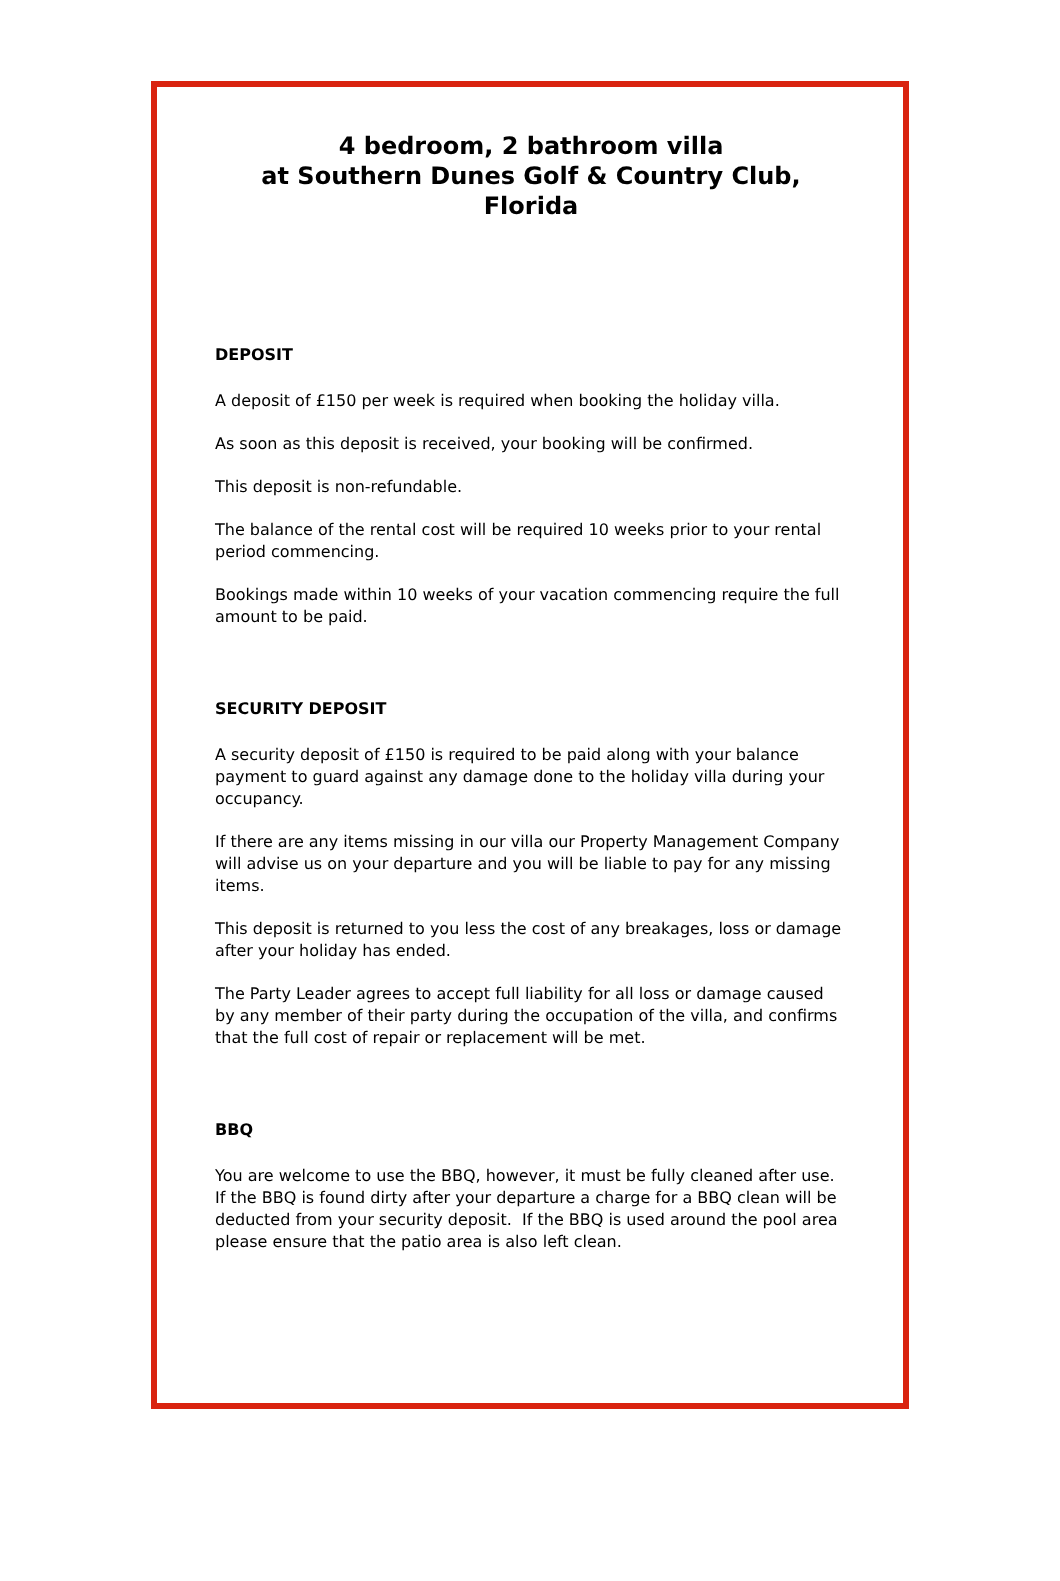4 bedroom, 2 bathroom villa
at Southern Dunes Golf & Country Club,
Florida
DEPOSIT
A deposit of £150 per week is required when booking the holiday villa.
As soon as this deposit is received, your booking will be confirmed.
This deposit is non-refundable.
The balance of the rental cost will be required 10 weeks prior to your rental period commencing.
Bookings made within 10 weeks of your vacation commencing require the full amount to be paid.
SECURITY DEPOSIT
A security deposit of £150 is required to be paid along with your balance payment to guard against any damage done to the holiday villa during your occupancy.
If there are any items missing in our villa our Property Management Company will advise us on your departure and you will be liable to pay for any missing items.
This deposit is returned to you less the cost of any breakages, loss or damage after your holiday has ended.
The Party Leader agrees to accept full liability for all loss or damage caused by any member of their party during the occupation of the villa, and confirms that the full cost of repair or replacement will be met.
BBQ
You are welcome to use the BBQ, however, it must be fully cleaned after use. If the BBQ is found dirty after your departure a charge for a BBQ clean will be deducted from your security deposit. If the BBQ is used around the pool area please ensure that the patio area is also left clean.